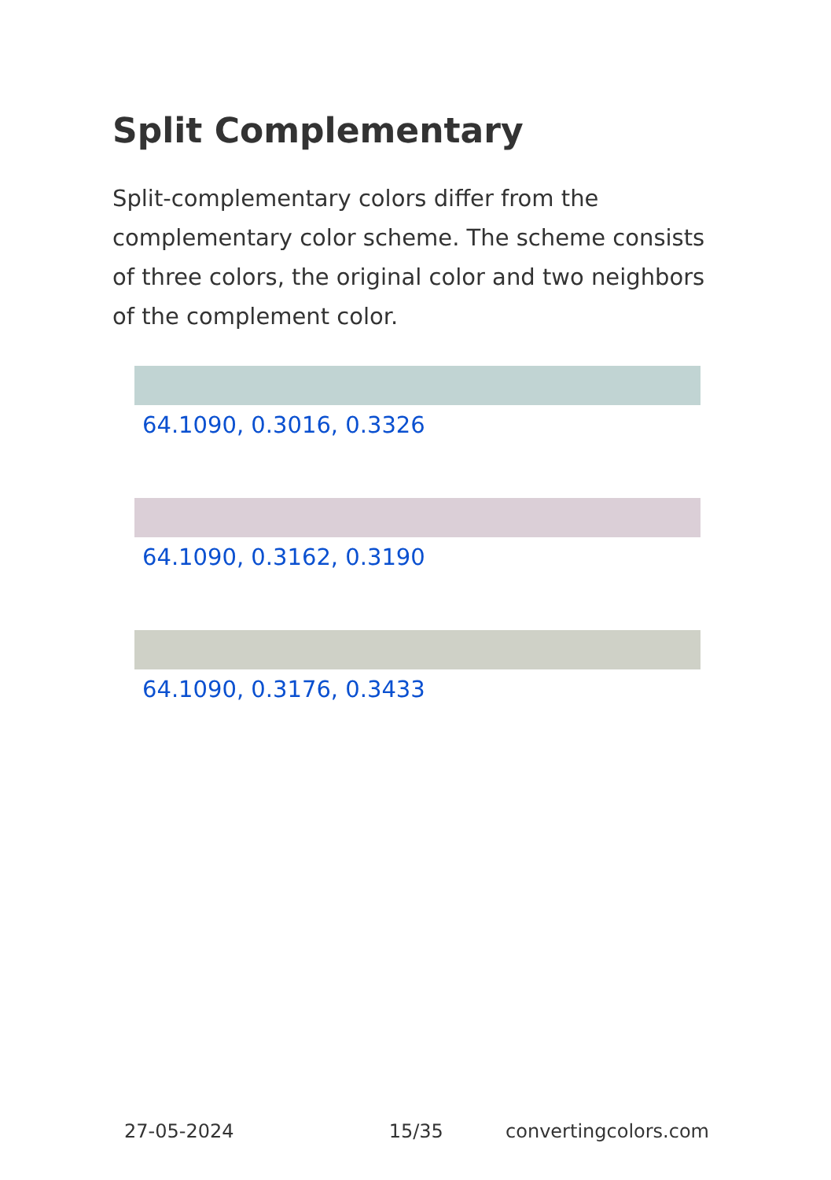Split Complementary
Split-complementary colors differ from the complementary color scheme. The scheme consists of three colors, the original color and two neighbors of the complement color.
64.1090, 0.3016, 0.3326
64.1090, 0.3162, 0.3190
64.1090, 0.3176, 0.3433
27-05-2024 15/35 convertingcolors.com